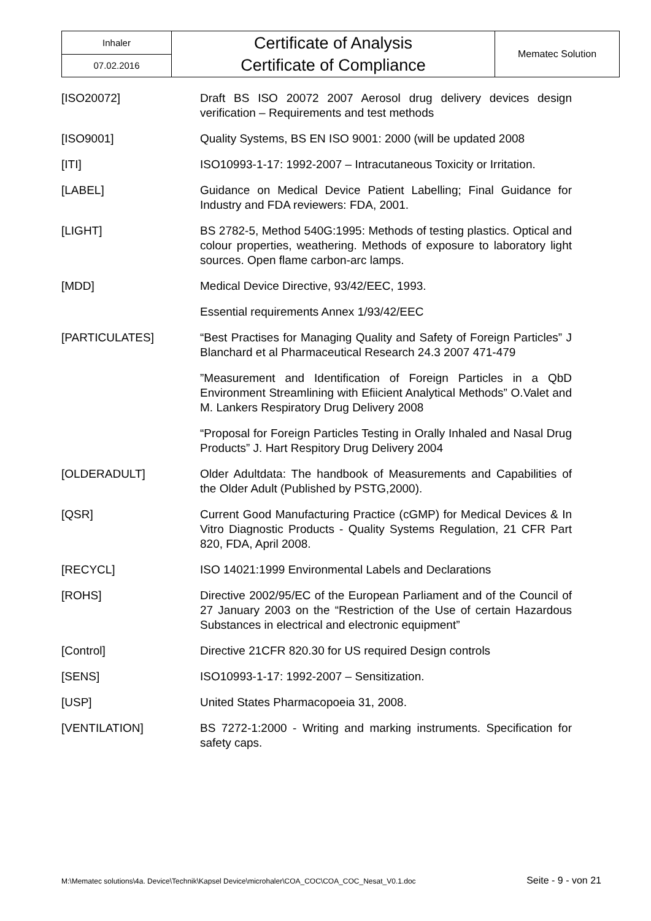| Inhaler | Certificate of Analysis Certificate of Compliance | Mematec Solution |
| 07.02.2016 | | |
| [ISO20072] | Draft BS ISO 20072 2007 Aerosol drug delivery devices design verification – Requirements and test methods |
| [ISO9001] | Quality Systems, BS EN ISO 9001: 2000 (will be updated 2008 |
| [ITI] | ISO10993-1-17: 1992-2007 – Intracutaneous Toxicity or Irritation. |
| [LABEL] | Guidance on Medical Device Patient Labelling; Final Guidance for Industry and FDA reviewers: FDA, 2001. |
| [LIGHT] | BS 2782-5, Method 540G:1995: Methods of testing plastics. Optical and colour properties, weathering. Methods of exposure to laboratory light sources. Open flame carbon-arc lamps. |
| [MDD] | Medical Device Directive, 93/42/EEC, 1993. |
| | Essential requirements Annex 1/93/42/EEC |
| [PARTICULATES] | “Best Practises for Managing Quality and Safety of Foreign Particles” J Blanchard et al Pharmaceutical Research 24.3 2007 471-479 |
| | ”Measurement and Identification of Foreign Particles in a QbD Environment Streamlining with Efiicient Analytical Methods” O.Valet and M. Lankers Respiratory Drug Delivery 2008 |
| | “Proposal for Foreign Particles Testing in Orally Inhaled and Nasal Drug Products” J. Hart Respitory Drug Delivery 2004 |
| [OLDERADULT] | Older Adultdata: The handbook of Measurements and Capabilities of the Older Adult (Published by PSTG,2000). |
| [QSR] | Current Good Manufacturing Practice (cGMP) for Medical Devices & In Vitro Diagnostic Products - Quality Systems Regulation, 21 CFR Part 820, FDA, April 2008. |
| [RECYCL] | ISO 14021:1999 Environmental Labels and Declarations |
| [ROHS] | Directive 2002/95/EC of the European Parliament and of the Council of 27 January 2003 on the “Restriction of the Use of certain Hazardous Substances in electrical and electronic equipment” |
| [Control] | Directive 21CFR 820.30 for US required Design controls |
| [SENS] | ISO10993-1-17: 1992-2007 – Sensitization. |
| [USP] | United States Pharmacopoeia 31, 2008. |
| [VENTILATION] | BS 7272-1:2000 - Writing and marking instruments. Specification for safety caps. |
M:\Mematec solutions\4a. Device\Technik\Kapsel Device\microhaler\COA_COC\COA_COC_Nesat_V0.1.doc Seite - 9 - von 21